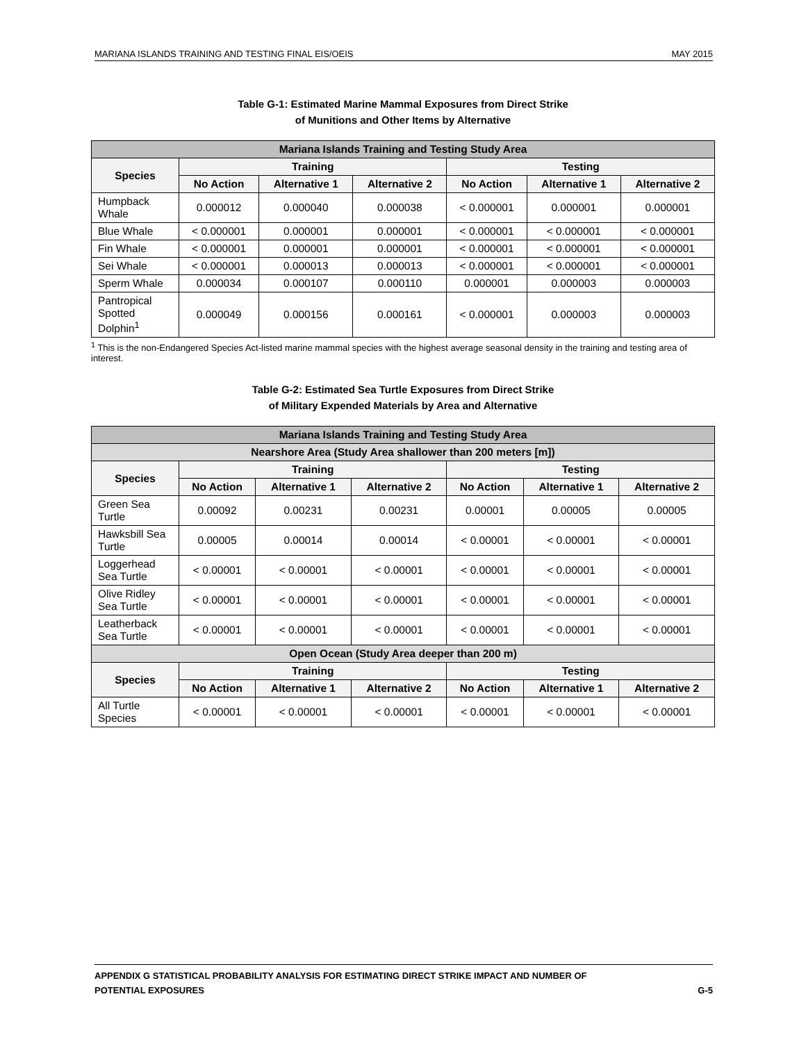MARIANA ISLANDS TRAINING AND TESTING FINAL EIS/OEIS MAY 2015
Table G-1: Estimated Marine Mammal Exposures from Direct Strike
of Munitions and Other Items by Alternative
| Mariana Islands Training and Testing Study Area | | | | | | |
| --- | --- | --- | --- | --- | --- | --- |
| Species | Training | | | Testing | | |
| | No Action | Alternative 1 | Alternative 2 | No Action | Alternative 1 | Alternative 2 |
| Humpback Whale | 0.000012 | 0.000040 | 0.000038 | < 0.000001 | 0.000001 | 0.000001 |
| Blue Whale | < 0.000001 | 0.000001 | 0.000001 | < 0.000001 | < 0.000001 | < 0.000001 |
| Fin Whale | < 0.000001 | 0.000001 | 0.000001 | < 0.000001 | < 0.000001 | < 0.000001 |
| Sei Whale | < 0.000001 | 0.000013 | 0.000013 | < 0.000001 | < 0.000001 | < 0.000001 |
| Sperm Whale | 0.000034 | 0.000107 | 0.000110 | 0.000001 | 0.000003 | 0.000003 |
| Pantropical Spotted Dolphin<sup>1</sup> | 0.000049 | 0.000156 | 0.000161 | < 0.000001 | 0.000003 | 0.000003 |
<sup>1</sup> This is the non-Endangered Species Act-listed marine mammal species with the highest average seasonal density in the training and testing area of interest.
Table G-2: Estimated Sea Turtle Exposures from Direct Strike
of Military Expended Materials by Area and Alternative
| Mariana Islands Training and Testing Study Area | | | | | | |
| --- | --- | --- | --- | --- | --- | --- |
| Nearshore Area (Study Area shallower than 200 meters [m]) | | | | | | |
| Species | Training | | | Testing | | |
| | No Action | Alternative 1 | Alternative 2 | No Action | Alternative 1 | Alternative 2 |
| Green Sea Turtle | 0.00092 | 0.00231 | 0.00231 | 0.00001 | 0.00005 | 0.00005 |
| Hawksbill Sea Turtle | 0.00005 | 0.00014 | 0.00014 | < 0.00001 | < 0.00001 | < 0.00001 |
| Loggerhead Sea Turtle | < 0.00001 | < 0.00001 | < 0.00001 | < 0.00001 | < 0.00001 | < 0.00001 |
| Olive Ridley Sea Turtle | < 0.00001 | < 0.00001 | < 0.00001 | < 0.00001 | < 0.00001 | < 0.00001 |
| Leatherback Sea Turtle | < 0.00001 | < 0.00001 | < 0.00001 | < 0.00001 | < 0.00001 | < 0.00001 |
| Open Ocean (Study Area deeper than 200 m) | | | | | | |
| Species | Training | | | Testing | | |
| | No Action | Alternative 1 | Alternative 2 | No Action | Alternative 1 | Alternative 2 |
| All Turtle Species | < 0.00001 | < 0.00001 | < 0.00001 | < 0.00001 | < 0.00001 | < 0.00001 |
APPENDIX G STATISTICAL PROBABILITY ANALYSIS FOR ESTIMATING DIRECT STRIKE IMPACT AND NUMBER OF
POTENTIAL EXPOSURES G-5